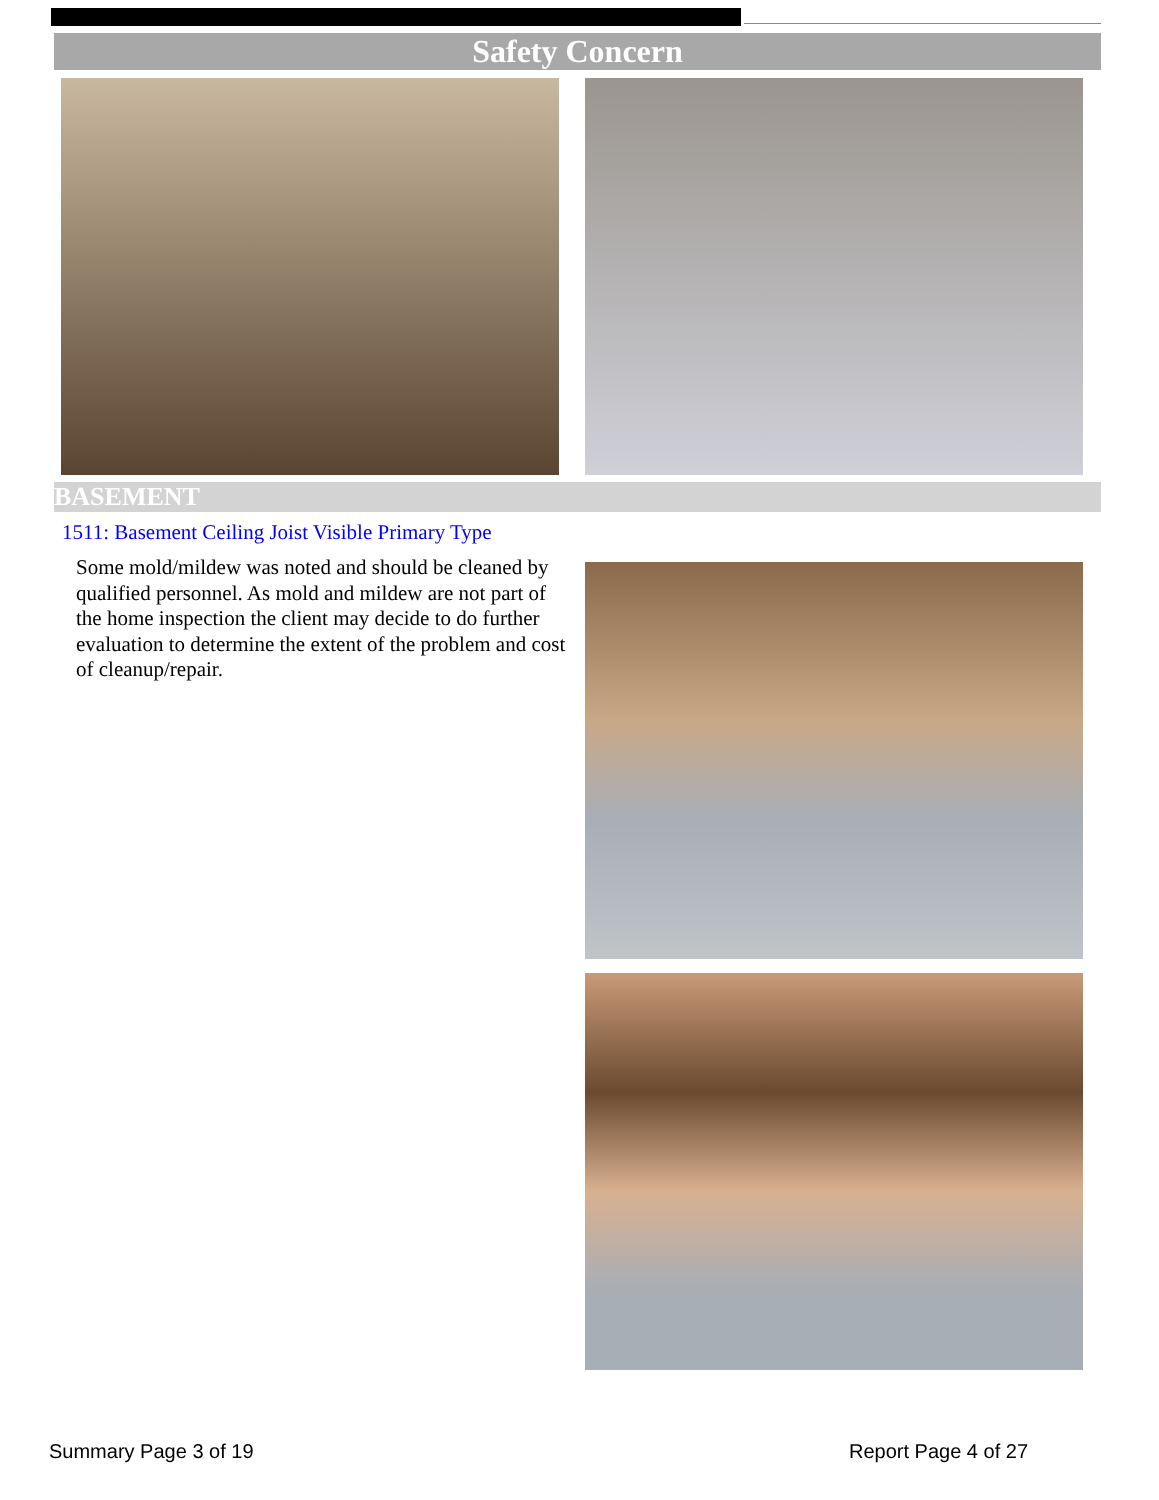Safety Concern
BASEMENT
1511: Basement Ceiling Joist Visible Primary Type
Some mold/mildew was noted and should be cleaned by qualified personnel. As mold and mildew are not part of the home inspection the client may decide to do further evaluation to determine the extent of the problem and cost of cleanup/repair.
Summary Page 3 of 19 Report Page 4 of 27